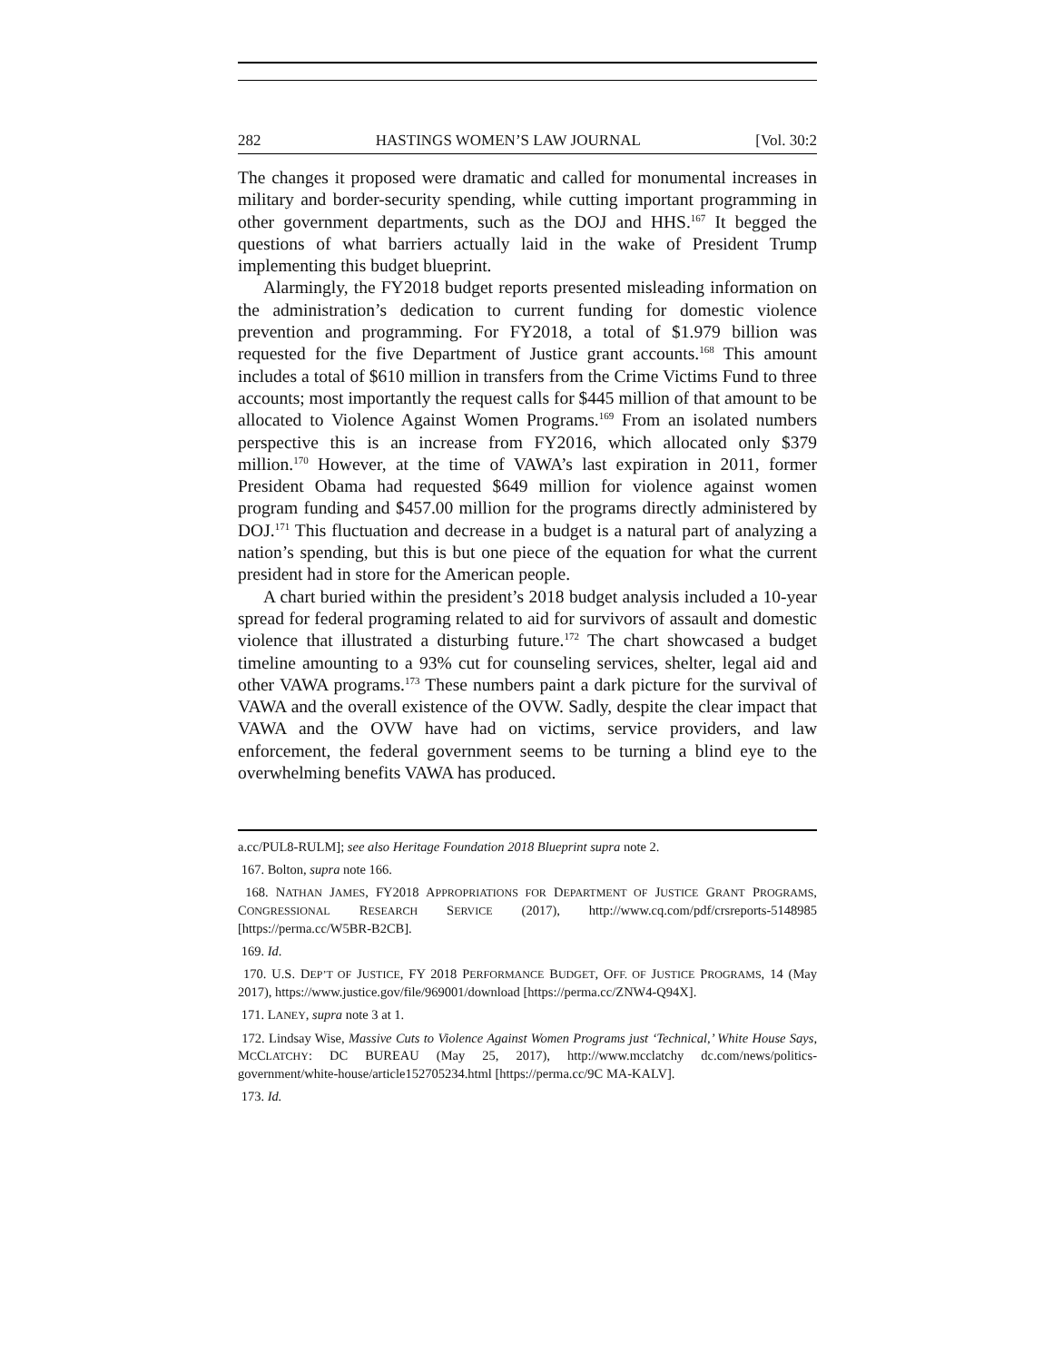282 HASTINGS WOMEN’S LAW JOURNAL [Vol. 30:2
The changes it proposed were dramatic and called for monumental increases in military and border-security spending, while cutting important programming in other government departments, such as the DOJ and HHS.<sup>167</sup> It begged the questions of what barriers actually laid in the wake of President Trump implementing this budget blueprint.
Alarmingly, the FY2018 budget reports presented misleading information on the administration’s dedication to current funding for domestic violence prevention and programming. For FY2018, a total of $1.979 billion was requested for the five Department of Justice grant accounts.<sup>168</sup> This amount includes a total of $610 million in transfers from the Crime Victims Fund to three accounts; most importantly the request calls for $445 million of that amount to be allocated to Violence Against Women Programs.<sup>169</sup> From an isolated numbers perspective this is an increase from FY2016, which allocated only $379 million.<sup>170</sup> However, at the time of VAWA’s last expiration in 2011, former President Obama had requested $649 million for violence against women program funding and $457.00 million for the programs directly administered by DOJ.<sup>171</sup> This fluctuation and decrease in a budget is a natural part of analyzing a nation’s spending, but this is but one piece of the equation for what the current president had in store for the American people.
A chart buried within the president’s 2018 budget analysis included a 10-year spread for federal programing related to aid for survivors of assault and domestic violence that illustrated a disturbing future.<sup>172</sup> The chart showcased a budget timeline amounting to a 93% cut for counseling services, shelter, legal aid and other VAWA programs.<sup>173</sup> These numbers paint a dark picture for the survival of VAWA and the overall existence of the OVW. Sadly, despite the clear impact that VAWA and the OVW have had on victims, service providers, and law enforcement, the federal government seems to be turning a blind eye to the overwhelming benefits VAWA has produced.
a.cc/PUL8-RULM]; see also Heritage Foundation 2018 Blueprint supra note 2.
167. Bolton, supra note 166.
168. NATHAN JAMES, FY2018 APPROPRIATIONS FOR DEPARTMENT OF JUSTICE GRANT PROGRAMS, CONGRESSIONAL RESEARCH SERVICE (2017), http://www.cq.com/pdf/crsreports-5148985 [https://perma.cc/W5BR-B2CB].
169. Id.
170. U.S. DEP’T OF JUSTICE, FY 2018 PERFORMANCE BUDGET, OFF. OF JUSTICE PROGRAMS, 14 (May 2017), https://www.justice.gov/file/969001/download [https://perma.cc/ZNW4-Q94X].
171. LANEY, supra note 3 at 1.
172. Lindsay Wise, Massive Cuts to Violence Against Women Programs just ‘Technical,’ White House Says, MCCLATCHY: DC BUREAU (May 25, 2017), http://www.mcclatchy dc.com/news/politics-government/white-house/article152705234.html [https://perma.cc/9C MA-KALV].
173. Id.